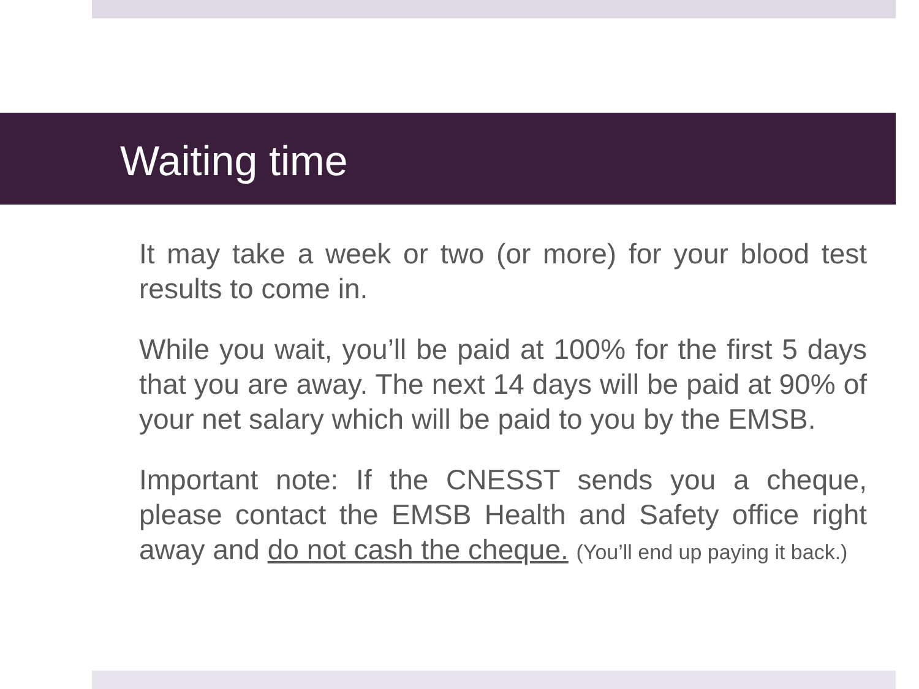Waiting time
It may take a week or two (or more) for your blood test results to come in.
While you wait, you’ll be paid at 100% for the first 5 days that you are away. The next 14 days will be paid at 90% of your net salary which will be paid to you by the EMSB.
Important note: If the CNESST sends you a cheque, please contact the EMSB Health and Safety office right away and do not cash the cheque. (You’ll end up paying it back.)